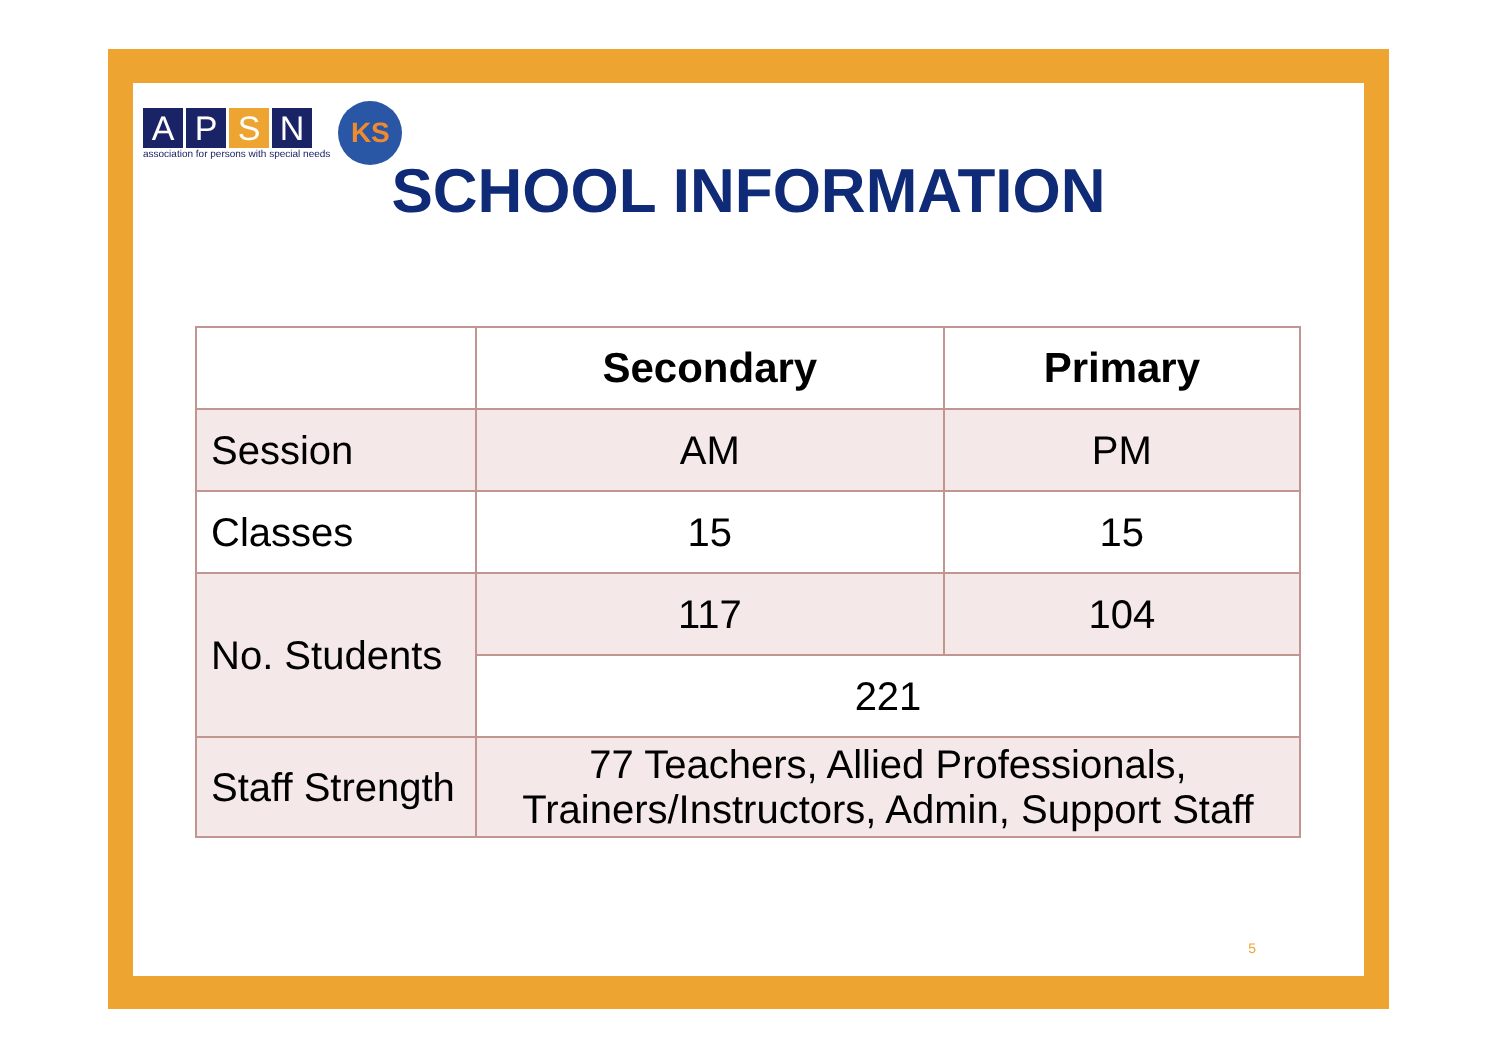APSN
association for persons with special needs
KS
SCHOOL INFORMATION
| | Secondary | Primary |
| --- | --- | --- |
| Session | AM | PM |
| Classes | 15 | 15 |
| No. Students | 117 | 104 |
| | 221 | |
| Staff Strength | 77 Teachers, Allied Professionals, Trainers/Instructors, Admin, Support Staff | |
5